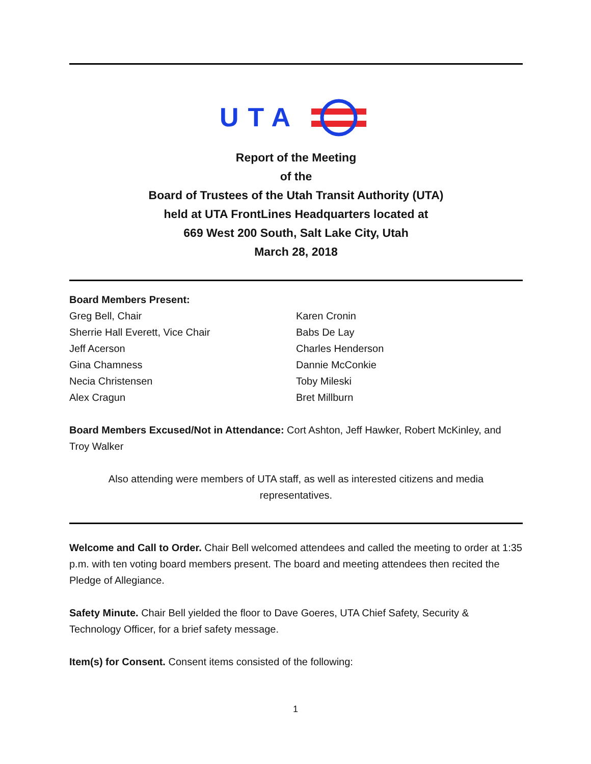UTA
Report of the Meeting
of the
Board of Trustees of the Utah Transit Authority (UTA)
held at UTA FrontLines Headquarters located at
669 West 200 South, Salt Lake City, Utah
March 28, 2018
Board Members Present:
Greg Bell, Chair
Sherrie Hall Everett, Vice Chair
Jeff Acerson
Gina Chamness
Necia Christensen
Alex Cragun
Karen Cronin
Babs De Lay
Charles Henderson
Dannie McConkie
Toby Mileski
Bret Millburn
Board Members Excused/Not in Attendance: Cort Ashton, Jeff Hawker, Robert McKinley, and Troy Walker
Also attending were members of UTA staff, as well as interested citizens and media representatives.
Welcome and Call to Order. Chair Bell welcomed attendees and called the meeting to order at 1:35 p.m. with ten voting board members present. The board and meeting attendees then recited the Pledge of Allegiance.
Safety Minute. Chair Bell yielded the floor to Dave Goeres, UTA Chief Safety, Security & Technology Officer, for a brief safety message.
Item(s) for Consent. Consent items consisted of the following:
1